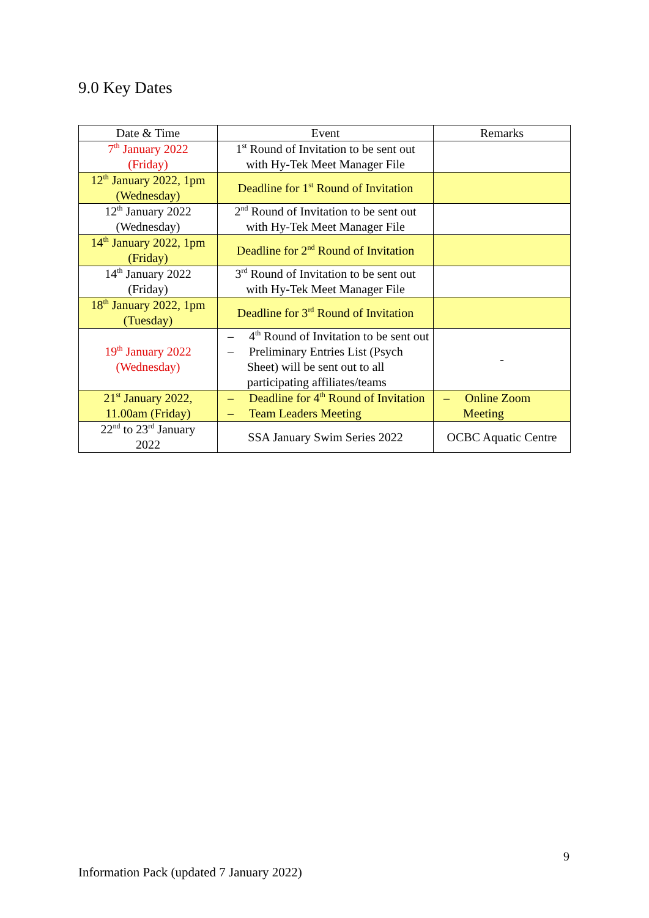9.0 Key Dates
| Date & Time | Event | Remarks |
| --- | --- | --- |
| 7<sup>th</sup> January 2022 (Friday) | 1<sup>st</sup> Round of Invitation to be sent out with Hy-Tek Meet Manager File | |
| 12<sup>th</sup> January 2022, 1pm (Wednesday) | Deadline for 1<sup>st</sup> Round of Invitation | |
| 12<sup>th</sup> January 2022 (Wednesday) | 2<sup>nd</sup> Round of Invitation to be sent out with Hy-Tek Meet Manager File | |
| 14<sup>th</sup> January 2022, 1pm (Friday) | Deadline for 2<sup>nd</sup> Round of Invitation | |
| 14<sup>th</sup> January 2022 (Friday) | 3<sup>rd</sup> Round of Invitation to be sent out with Hy-Tek Meet Manager File | |
| 18<sup>th</sup> January 2022, 1pm (Tuesday) | Deadline for 3<sup>rd</sup> Round of Invitation | |
| 19<sup>th</sup> January 2022 (Wednesday) | – 4<sup>th</sup> Round of Invitation to be sent out – Preliminary Entries List (Psych Sheet) will be sent out to all participating affiliates/teams | - |
| 21<sup>st</sup> January 2022, 11.00am (Friday) | – Deadline for 4<sup>th</sup> Round of Invitation – Team Leaders Meeting | – Online Zoom Meeting |
| 22<sup>nd</sup> to 23<sup>rd</sup> January 2022 | SSA January Swim Series 2022 | OCBC Aquatic Centre |
9
Information Pack (updated 7 January 2022)